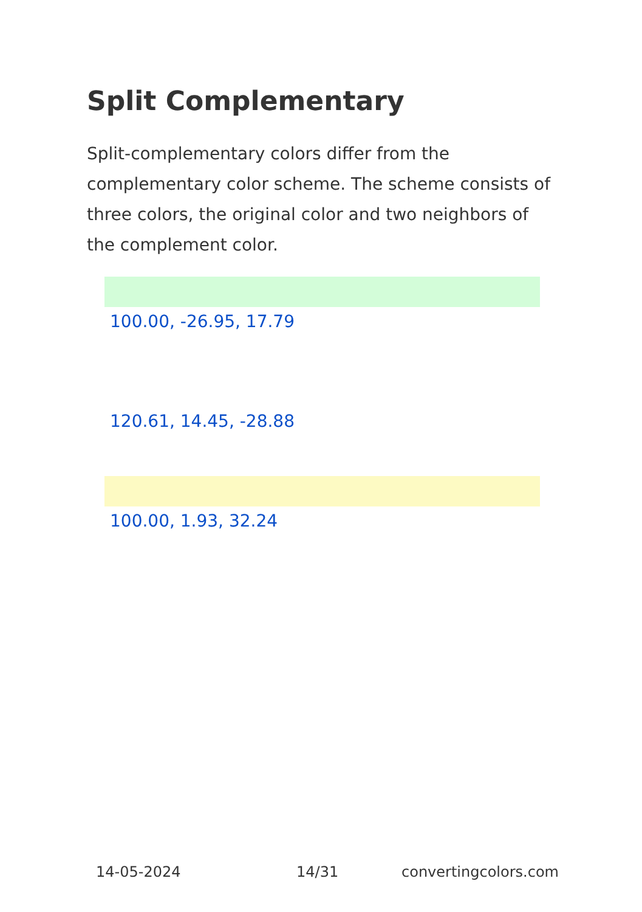Split Complementary
Split-complementary colors differ from the complementary color scheme. The scheme consists of three colors, the original color and two neighbors of the complement color.
100.00, -26.95, 17.79
120.61, 14.45, -28.88
100.00, 1.93, 32.24
14-05-2024 14/31 convertingcolors.com